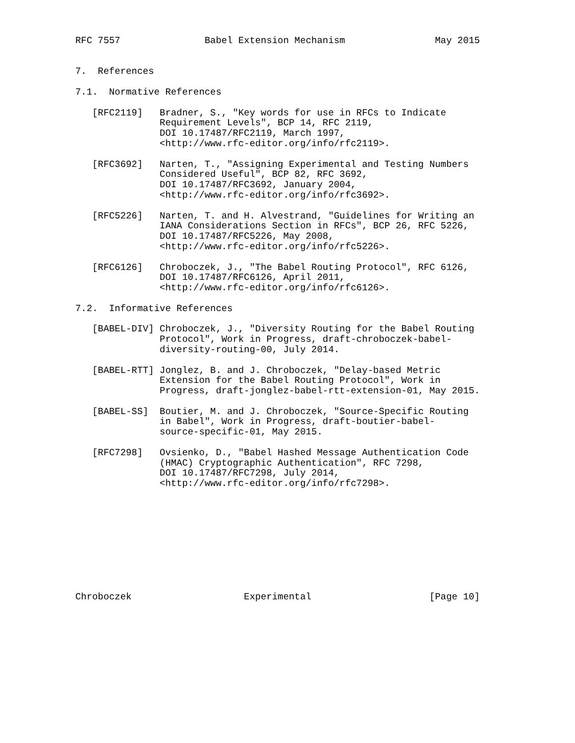RFC 7557               Babel Extension Mechanism                May 2015


7.  References

7.1.  Normative References

   [RFC2119]   Bradner, S., "Key words for use in RFCs to Indicate
               Requirement Levels", BCP 14, RFC 2119,
               DOI 10.17487/RFC2119, March 1997,
               <http://www.rfc-editor.org/info/rfc2119>.

   [RFC3692]   Narten, T., "Assigning Experimental and Testing Numbers
               Considered Useful", BCP 82, RFC 3692,
               DOI 10.17487/RFC3692, January 2004,
               <http://www.rfc-editor.org/info/rfc3692>.

   [RFC5226]   Narten, T. and H. Alvestrand, "Guidelines for Writing an
               IANA Considerations Section in RFCs", BCP 26, RFC 5226,
               DOI 10.17487/RFC5226, May 2008,
               <http://www.rfc-editor.org/info/rfc5226>.

   [RFC6126]   Chroboczek, J., "The Babel Routing Protocol", RFC 6126,
               DOI 10.17487/RFC6126, April 2011,
               <http://www.rfc-editor.org/info/rfc6126>.

7.2.  Informative References

   [BABEL-DIV] Chroboczek, J., "Diversity Routing for the Babel Routing
               Protocol", Work in Progress, draft-chroboczek-babel-
               diversity-routing-00, July 2014.

   [BABEL-RTT] Jonglez, B. and J. Chroboczek, "Delay-based Metric
               Extension for the Babel Routing Protocol", Work in
               Progress, draft-jonglez-babel-rtt-extension-01, May 2015.

   [BABEL-SS]  Boutier, M. and J. Chroboczek, "Source-Specific Routing
               in Babel", Work in Progress, draft-boutier-babel-
               source-specific-01, May 2015.

   [RFC7298]   Ovsienko, D., "Babel Hashed Message Authentication Code
               (HMAC) Cryptographic Authentication", RFC 7298,
               DOI 10.17487/RFC7298, July 2014,
               <http://www.rfc-editor.org/info/rfc7298>.










Chroboczek                    Experimental                     [Page 10]